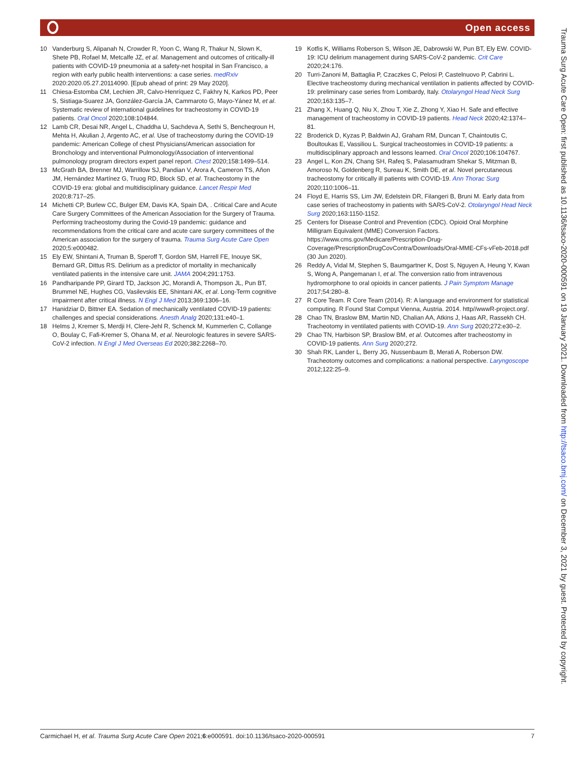Open access
10 Vanderburg S, Alipanah N, Crowder R, Yoon C, Wang R, Thakur N, Slown K, Shete PB, Rofael M, Metcalfe JZ, et al. Management and outcomes of critically-ill patients with COVID-19 pneumonia at a safety-net hospital in San Francisco, a region with early public health interventions: a case series. medRxiv 2020:2020.05.27.20114090. [Epub ahead of print: 29 May 2020].
11 Chiesa-Estomba CM, Lechien JR, Calvo-Henríquez C, Fakhry N, Karkos PD, Peer S, Sistiaga-Suarez JA, González-García JA, Cammaroto G, Mayo-Yánez M, et al. Systematic review of international guidelines for tracheostomy in COVID-19 patients. Oral Oncol 2020;108:104844.
12 Lamb CR, Desai NR, Angel L, Chaddha U, Sachdeva A, Sethi S, Bencheqroun H, Mehta H, Akulian J, Argento AC, et al. Use of tracheostomy during the COVID-19 pandemic: American College of chest Physicians/American association for Bronchology and interventional Pulmonology/Association of interventional pulmonology program directors expert panel report. Chest 2020;158:1499–514.
13 McGrath BA, Brenner MJ, Warrillow SJ, Pandian V, Arora A, Cameron TS, Añon JM, Hernández Martínez G, Truog RD, Block SD, et al. Tracheostomy in the COVID-19 era: global and multidisciplinary guidance. Lancet Respir Med 2020;8:717–25.
14 Michetti CP, Burlew CC, Bulger EM, Davis KA, Spain DA, . Critical Care and Acute Care Surgery Committees of the American Association for the Surgery of Trauma. Performing tracheostomy during the Covid-19 pandemic: guidance and recommendations from the critical care and acute care surgery committees of the American association for the surgery of trauma. Trauma Surg Acute Care Open 2020;5:e000482.
15 Ely EW, Shintani A, Truman B, Speroff T, Gordon SM, Harrell FE, Inouye SK, Bernard GR, Dittus RS. Delirium as a predictor of mortality in mechanically ventilated patients in the intensive care unit. JAMA 2004;291:1753.
16 Pandharipande PP, Girard TD, Jackson JC, Morandi A, Thompson JL, Pun BT, Brummel NE, Hughes CG, Vasilevskis EE, Shintani AK, et al. Long-Term cognitive impairment after critical illness. N Engl J Med 2013;369:1306–16.
17 Hanidziar D, Bittner EA. Sedation of mechanically ventilated COVID-19 patients: challenges and special considerations. Anesth Analg 2020;131:e40–1.
18 Helms J, Kremer S, Merdji H, Clere-Jehl R, Schenck M, Kummerlen C, Collange O, Boulay C, Fafi-Kremer S, Ohana M, et al. Neurologic features in severe SARS-CoV-2 infection. N Engl J Med Overseas Ed 2020;382:2268–70.
19 Kotfis K, Williams Roberson S, Wilson JE, Dabrowski W, Pun BT, Ely EW. COVID-19: ICU delirium management during SARS-CoV-2 pandemic. Crit Care 2020;24:176.
20 Turri-Zanoni M, Battaglia P, Czaczkes C, Pelosi P, Castelnuovo P, Cabrini L. Elective tracheostomy during mechanical ventilation in patients affected by COVID-19: preliminary case series from Lombardy, Italy. Otolaryngol Head Neck Surg 2020;163:135–7.
21 Zhang X, Huang Q, Niu X, Zhou T, Xie Z, Zhong Y, Xiao H. Safe and effective management of tracheostomy in COVID-19 patients. Head Neck 2020;42:1374–81.
22 Broderick D, Kyzas P, Baldwin AJ, Graham RM, Duncan T, Chaintoutis C, Boultoukas E, Vassiliou L. Surgical tracheostomies in COVID-19 patients: a multidisciplinary approach and lessons learned. Oral Oncol 2020;106:104767.
23 Angel L, Kon ZN, Chang SH, Rafeq S, Palasamudram Shekar S, Mitzman B, Amoroso N, Goldenberg R, Sureau K, Smith DE, et al. Novel percutaneous tracheostomy for critically ill patients with COVID-19. Ann Thorac Surg 2020;110:1006–11.
24 Floyd E, Harris SS, Lim JW, Edelstein DR, Filangeri B, Bruni M. Early data from case series of tracheostomy in patients with SARS-CoV-2. Otolaryngol Head Neck Surg 2020;163:1150-1152.
25 Centers for Disease Control and Prevention (CDC). Opioid Oral Morphine Milligram Equivalent (MME) Conversion Factors. https://www.cms.gov/Medicare/Prescription-Drug-Coverage/PrescriptionDrugCovContra/Downloads/Oral-MME-CFs-vFeb-2018.pdf (30 Jun 2020).
26 Reddy A, Vidal M, Stephen S, Baumgartner K, Dost S, Nguyen A, Heung Y, Kwan S, Wong A, Pangemanan I, et al. The conversion ratio from intravenous hydromorphone to oral opioids in cancer patients. J Pain Symptom Manage 2017;54:280–8.
27 R Core Team. R Core Team (2014). R: A language and environment for statistical computing. R Found Stat Comput Vienna, Austria. 2014. http//wwwR-project.org/.
28 Chao TN, Braslow BM, Martin ND, Chalian AA, Atkins J, Haas AR, Rassekh CH. Tracheotomy in ventilated patients with COVID-19. Ann Surg 2020;272:e30–2.
29 Chao TN, Harbison SP, Braslow BM, et al. Outcomes after tracheostomy in COVID-19 patients. Ann Surg 2020;272.
30 Shah RK, Lander L, Berry JG, Nussenbaum B, Merati A, Roberson DW. Tracheotomy outcomes and complications: a national perspective. Laryngoscope 2012;122:25–9.
Carmichael H, et al. Trauma Surg Acute Care Open 2021;6:e000591. doi:10.1136/tsaco-2020-000591 7
Trauma Surg Acute Care Open: first published as 10.1136/tsaco-2020-000591 on 19 January 2021. Downloaded from http://tsaco.bmj.com/ on December 3, 2021 by guest. Protected by copyright.